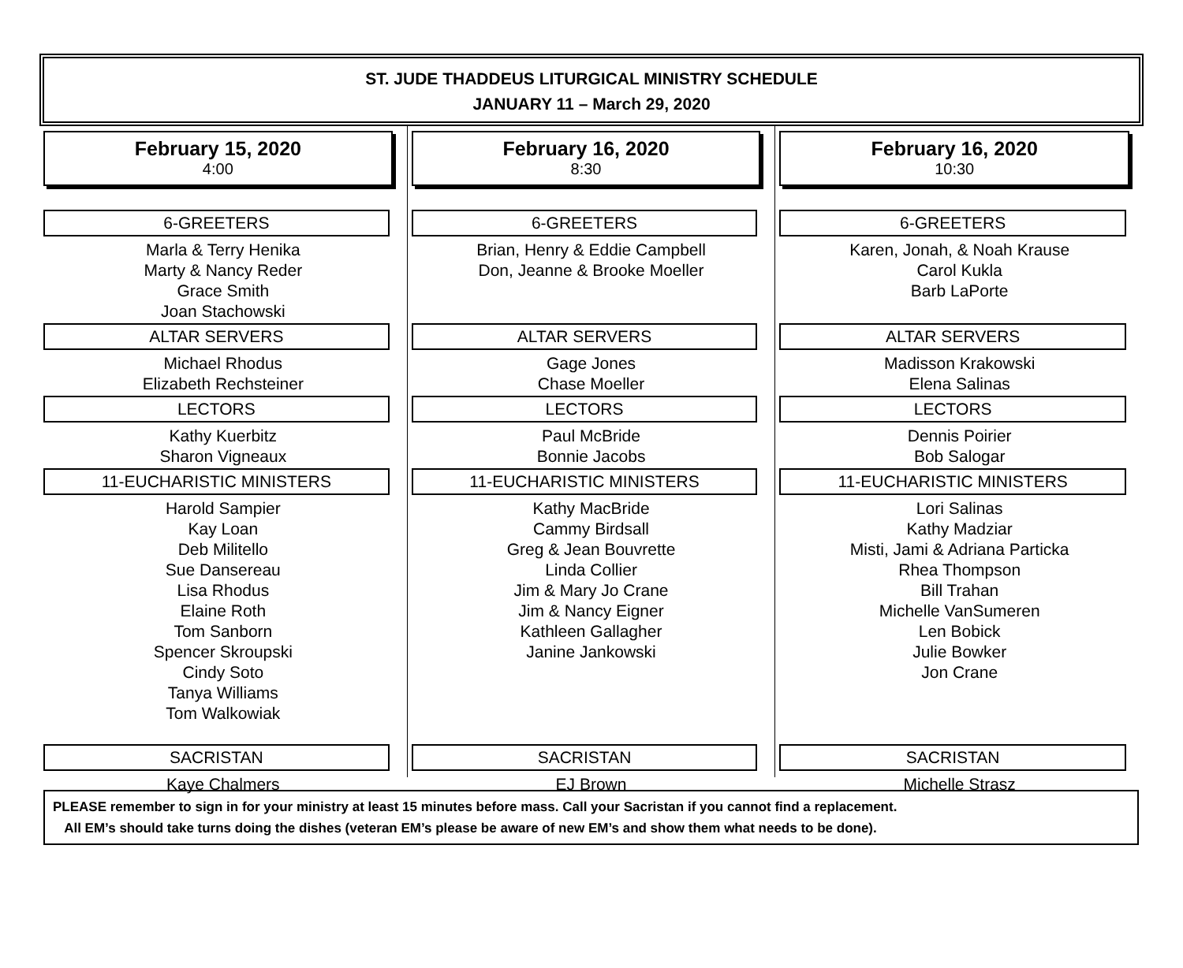ST. JUDE THADDEUS LITURGICAL MINISTRY SCHEDULE
JANUARY 11 – March 29, 2020
February 15, 2020
4:00
6-GREETERS
Marla & Terry Henika
Marty & Nancy Reder
Grace Smith
Joan Stachowski
ALTAR SERVERS
Michael Rhodus
Elizabeth Rechsteiner
LECTORS
Kathy Kuerbitz
Sharon Vigneaux
11-EUCHARISTIC MINISTERS
Harold Sampier
Kay Loan
Deb Militello
Sue Dansereau
Lisa Rhodus
Elaine Roth
Tom Sanborn
Spencer Skroupski
Cindy Soto
Tanya Williams
Tom Walkowiak
SACRISTAN
Kaye Chalmers
February 16, 2020
8:30
6-GREETERS
Brian, Henry & Eddie Campbell
Don, Jeanne & Brooke Moeller
ALTAR SERVERS
Gage Jones
Chase Moeller
LECTORS
Paul McBride
Bonnie Jacobs
11-EUCHARISTIC MINISTERS
Kathy MacBride
Cammy Birdsall
Greg & Jean Bouvrette
Linda Collier
Jim & Mary Jo Crane
Jim & Nancy Eigner
Kathleen Gallagher
Janine Jankowski
SACRISTAN
EJ Brown
February 16, 2020
10:30
6-GREETERS
Karen, Jonah, & Noah Krause
Carol Kukla
Barb LaPorte
ALTAR SERVERS
Madisson Krakowski
Elena Salinas
LECTORS
Dennis Poirier
Bob Salogar
11-EUCHARISTIC MINISTERS
Lori Salinas
Kathy Madziar
Misti, Jami & Adriana Particka
Rhea Thompson
Bill Trahan
Michelle VanSumeren
Len Bobick
Julie Bowker
Jon Crane
SACRISTAN
Michelle Strasz
PLEASE remember to sign in for your ministry at least 15 minutes before mass. Call your Sacristan if you cannot find a replacement.
All EM’s should take turns doing the dishes (veteran EM’s please be aware of new EM’s and show them what needs to be done).